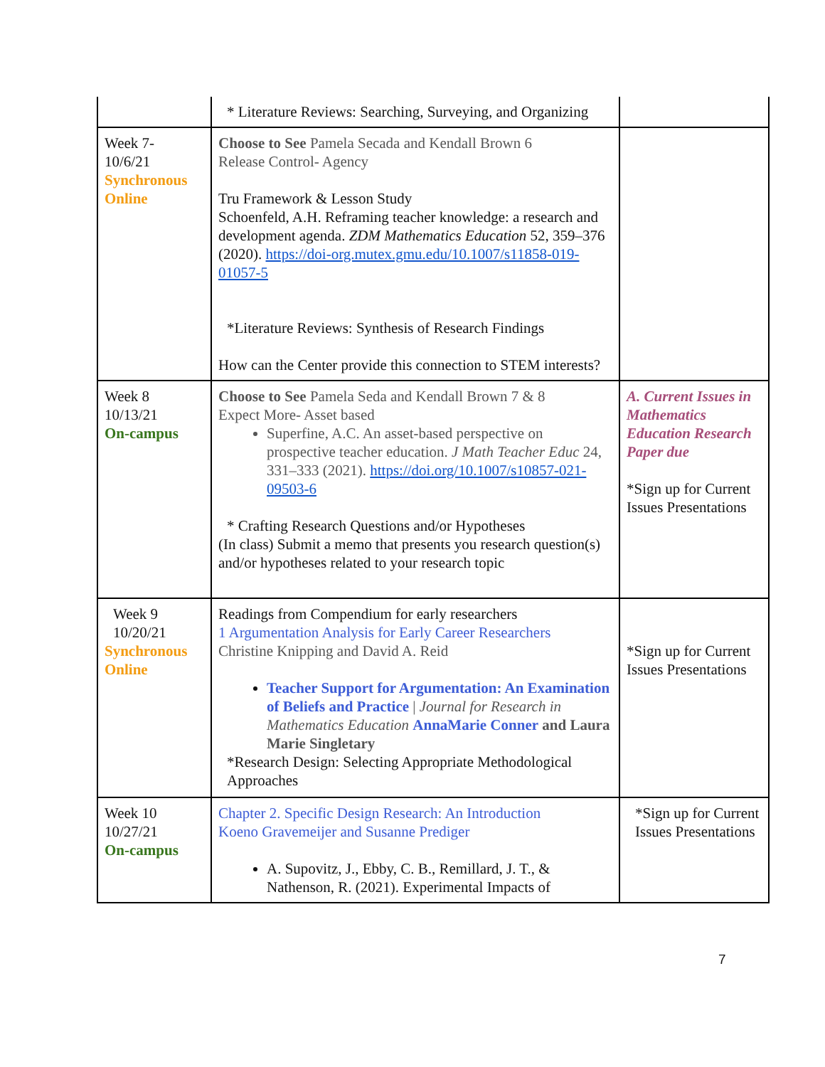| | * Literature Reviews: Searching, Surveying, and Organizing | |
| Week 7- 10/6/21 Synchronous Online | Choose to See Pamela Secada and Kendall Brown 6 Release Control- Agency Tru Framework & Lesson Study Schoenfeld, A.H. Reframing teacher knowledge: a research and development agenda. ZDM Mathematics Education 52, 359–376 (2020). https://doi-org.mutex.gmu.edu/10.1007/s11858-019-01057-5 *Literature Reviews: Synthesis of Research Findings How can the Center provide this connection to STEM interests? | |
| Week 8 10/13/21 On-campus | Choose to See Pamela Seda and Kendall Brown 7 & 8 Expect More- Asset based Superfine, A.C. An asset-based perspective on prospective teacher education. J Math Teacher Educ 24, 331–333 (2021). https://doi.org/10.1007/s10857-021-09503-6 * Crafting Research Questions and/or Hypotheses (In class) Submit a memo that presents you research question(s) and/or hypotheses related to your research topic | A. Current Issues in Mathematics Education Research Paper due *Sign up for Current Issues Presentations |
| Week 9 10/20/21 Synchronous Online | Readings from Compendium for early researchers 1 Argumentation Analysis for Early Career Researchers Christine Knipping and David A. Reid Teacher Support for Argumentation: An Examination of Beliefs and Practice / Journal for Research in Mathematics Education AnnaMarie Conner and Laura Marie Singletary *Research Design: Selecting Appropriate Methodological Approaches | *Sign up for Current Issues Presentations |
| Week 10 10/27/21 On-campus | Chapter 2. Specific Design Research: An Introduction Koeno Gravemeijer and Susanne Prediger A. Supovitz, J., Ebby, C. B., Remillard, J. T., & Nathenson, R. (2021). Experimental Impacts of | *Sign up for Current Issues Presentations |
7